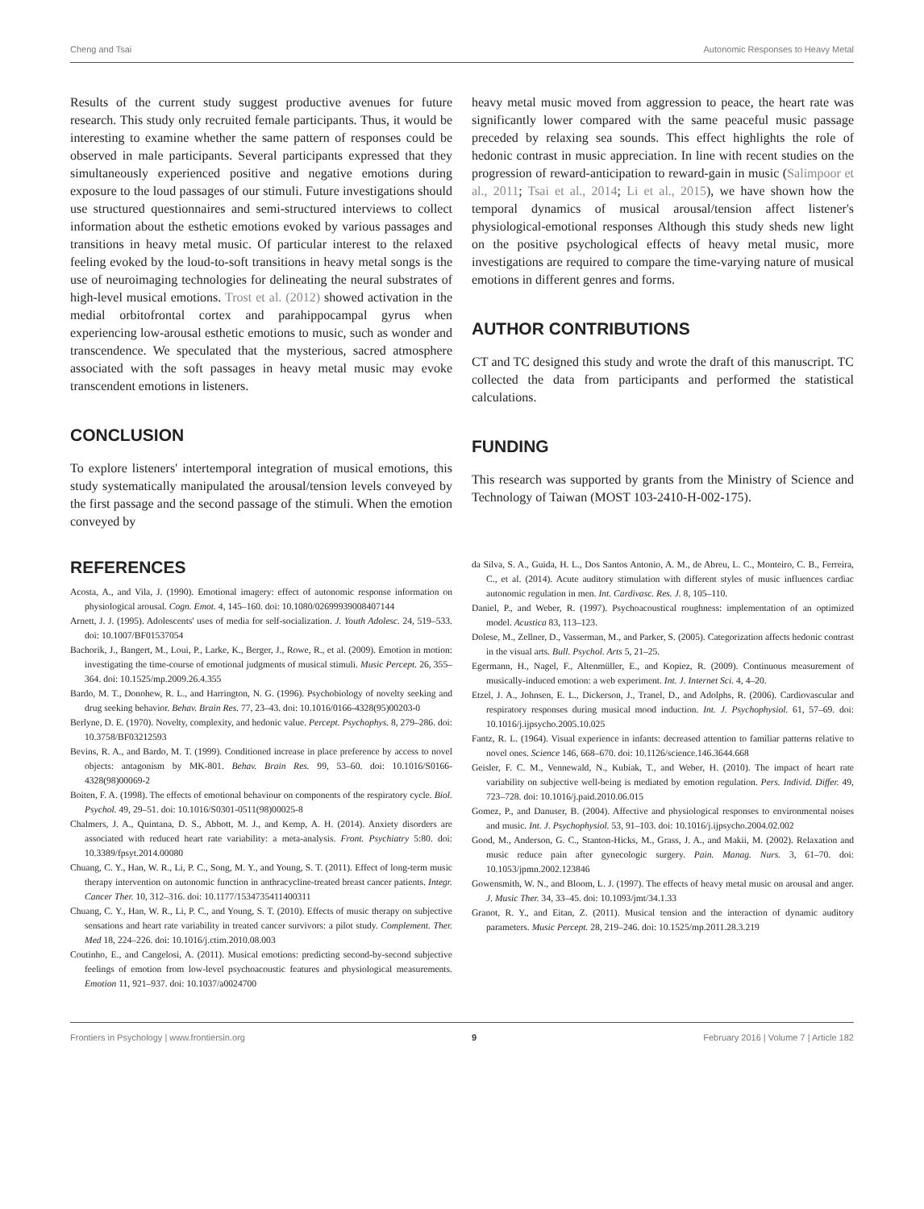Cheng and Tsai Autonomic Responses to Heavy Metal
Results of the current study suggest productive avenues for future research. This study only recruited female participants. Thus, it would be interesting to examine whether the same pattern of responses could be observed in male participants. Several participants expressed that they simultaneously experienced positive and negative emotions during exposure to the loud passages of our stimuli. Future investigations should use structured questionnaires and semi-structured interviews to collect information about the esthetic emotions evoked by various passages and transitions in heavy metal music. Of particular interest to the relaxed feeling evoked by the loud-to-soft transitions in heavy metal songs is the use of neuroimaging technologies for delineating the neural substrates of high-level musical emotions. Trost et al. (2012) showed activation in the medial orbitofrontal cortex and parahippocampal gyrus when experiencing low-arousal esthetic emotions to music, such as wonder and transcendence. We speculated that the mysterious, sacred atmosphere associated with the soft passages in heavy metal music may evoke transcendent emotions in listeners.
CONCLUSION
To explore listeners' intertemporal integration of musical emotions, this study systematically manipulated the arousal/tension levels conveyed by the first passage and the second passage of the stimuli. When the emotion conveyed by
heavy metal music moved from aggression to peace, the heart rate was significantly lower compared with the same peaceful music passage preceded by relaxing sea sounds. This effect highlights the role of hedonic contrast in music appreciation. In line with recent studies on the progression of reward-anticipation to reward-gain in music (Salimpoor et al., 2011; Tsai et al., 2014; Li et al., 2015), we have shown how the temporal dynamics of musical arousal/tension affect listener's physiological-emotional responses Although this study sheds new light on the positive psychological effects of heavy metal music, more investigations are required to compare the time-varying nature of musical emotions in different genres and forms.
AUTHOR CONTRIBUTIONS
CT and TC designed this study and wrote the draft of this manuscript. TC collected the data from participants and performed the statistical calculations.
FUNDING
This research was supported by grants from the Ministry of Science and Technology of Taiwan (MOST 103-2410-H-002-175).
REFERENCES
Acosta, A., and Vila, J. (1990). Emotional imagery: effect of autonomic response information on physiological arousal. Cogn. Emot. 4, 145–160. doi: 10.1080/02699939008407144
Arnett, J. J. (1995). Adolescents' uses of media for self-socialization. J. Youth Adolesc. 24, 519–533. doi: 10.1007/BF01537054
Bachorik, J., Bangert, M., Loui, P., Larke, K., Berger, J., Rowe, R., et al. (2009). Emotion in motion: investigating the time-course of emotional judgments of musical stimuli. Music Percept. 26, 355–364. doi: 10.1525/mp.2009.26.4.355
Bardo, M. T., Donohew, R. L., and Harrington, N. G. (1996). Psychobiology of novelty seeking and drug seeking behavior. Behav. Brain Res. 77, 23–43. doi: 10.1016/0166-4328(95)00203-0
Berlyne, D. E. (1970). Novelty, complexity, and hedonic value. Percept. Psychophys. 8, 279–286. doi: 10.3758/BF03212593
Bevins, R. A., and Bardo, M. T. (1999). Conditioned increase in place preference by access to novel objects: antagonism by MK-801. Behav. Brain Res. 99, 53–60. doi: 10.1016/S0166-4328(98)00069-2
Boiten, F. A. (1998). The effects of emotional behaviour on components of the respiratory cycle. Biol. Psychol. 49, 29–51. doi: 10.1016/S0301-0511(98)00025-8
Chalmers, J. A., Quintana, D. S., Abbott, M. J., and Kemp, A. H. (2014). Anxiety disorders are associated with reduced heart rate variability: a meta-analysis. Front. Psychiatry 5:80. doi: 10.3389/fpsyt.2014.00080
Chuang, C. Y., Han, W. R., Li, P. C., Song, M. Y., and Young, S. T. (2011). Effect of long-term music therapy intervention on autonomic function in anthracycline-treated breast cancer patients. Integr. Cancer Ther. 10, 312–316. doi: 10.1177/1534735411400311
Chuang, C. Y., Han, W. R., Li, P. C., and Young, S. T. (2010). Effects of music therapy on subjective sensations and heart rate variability in treated cancer survivors: a pilot study. Complement. Ther. Med 18, 224–226. doi: 10.1016/j.ctim.2010.08.003
Coutinho, E., and Cangelosi, A. (2011). Musical emotions: predicting second-by-second subjective feelings of emotion from low-level psychoacoustic features and physiological measurements. Emotion 11, 921–937. doi: 10.1037/a0024700
da Silva, S. A., Guida, H. L., Dos Santos Antonio, A. M., de Abreu, L. C., Monteiro, C. B., Ferreira, C., et al. (2014). Acute auditory stimulation with different styles of music influences cardiac autonomic regulation in men. Int. Cardivasc. Res. J. 8, 105–110.
Daniel, P., and Weber, R. (1997). Psychoacoustical roughness: implementation of an optimized model. Acustica 83, 113–123.
Dolese, M., Zellner, D., Vasserman, M., and Parker, S. (2005). Categorization affects hedonic contrast in the visual arts. Bull. Psychol. Arts 5, 21–25.
Egermann, H., Nagel, F., Altenmüller, E., and Kopiez, R. (2009). Continuous measurement of musically-induced emotion: a web experiment. Int. J. Internet Sci. 4, 4–20.
Etzel, J. A., Johnsen, E. L., Dickerson, J., Tranel, D., and Adolphs, R. (2006). Cardiovascular and respiratory responses during musical mood induction. Int. J. Psychophysiol. 61, 57–69. doi: 10.1016/j.ijpsycho.2005.10.025
Fantz, R. L. (1964). Visual experience in infants: decreased attention to familiar patterns relative to novel ones. Science 146, 668–670. doi: 10.1126/science.146.3644.668
Geisler, F. C. M., Vennewald, N., Kubiak, T., and Weber, H. (2010). The impact of heart rate variability on subjective well-being is mediated by emotion regulation. Pers. Individ. Differ. 49, 723–728. doi: 10.1016/j.paid.2010.06.015
Gomez, P., and Danuser, B. (2004). Affective and physiological responses to environmental noises and music. Int. J. Psychophysiol. 53, 91–103. doi: 10.1016/j.ijpsycho.2004.02.002
Good, M., Anderson, G. C., Stanton-Hicks, M., Grass, J. A., and Makii, M. (2002). Relaxation and music reduce pain after gynecologic surgery. Pain. Manag. Nurs. 3, 61–70. doi: 10.1053/jpmn.2002.123846
Gowensmith, W. N., and Bloom, L. J. (1997). The effects of heavy metal music on arousal and anger. J. Music Ther. 34, 33–45. doi: 10.1093/jmt/34.1.33
Granot, R. Y., and Eitan, Z. (2011). Musical tension and the interaction of dynamic auditory parameters. Music Percept. 28, 219–246. doi: 10.1525/mp.2011.28.3.219
Frontiers in Psychology | www.frontiersin.org 9 February 2016 | Volume 7 | Article 182